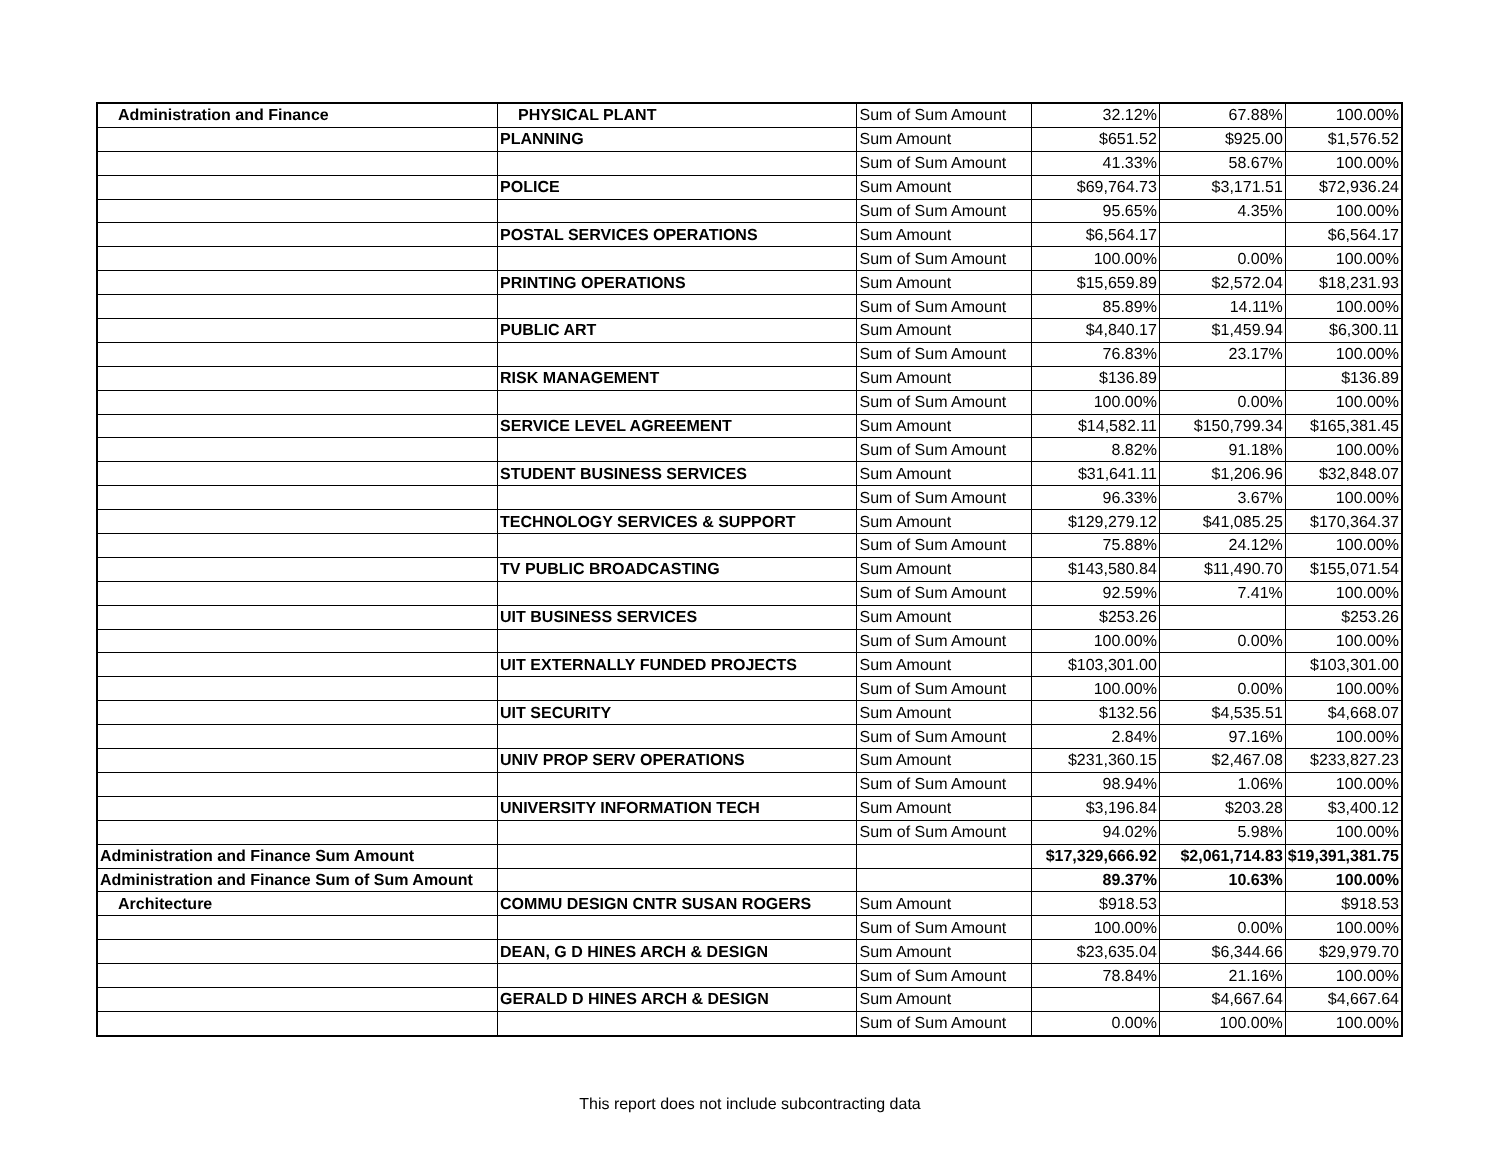| Administration and Finance | PHYSICAL PLANT | Sum of Sum Amount | 32.12% | 67.88% | 100.00% |
| | PLANNING | Sum Amount | $651.52 | $925.00 | $1,576.52 |
| | | Sum of Sum Amount | 41.33% | 58.67% | 100.00% |
| | POLICE | Sum Amount | $69,764.73 | $3,171.51 | $72,936.24 |
| | | Sum of Sum Amount | 95.65% | 4.35% | 100.00% |
| | POSTAL SERVICES OPERATIONS | Sum Amount | $6,564.17 | | $6,564.17 |
| | | Sum of Sum Amount | 100.00% | 0.00% | 100.00% |
| | PRINTING OPERATIONS | Sum Amount | $15,659.89 | $2,572.04 | $18,231.93 |
| | | Sum of Sum Amount | 85.89% | 14.11% | 100.00% |
| | PUBLIC ART | Sum Amount | $4,840.17 | $1,459.94 | $6,300.11 |
| | | Sum of Sum Amount | 76.83% | 23.17% | 100.00% |
| | RISK MANAGEMENT | Sum Amount | $136.89 | | $136.89 |
| | | Sum of Sum Amount | 100.00% | 0.00% | 100.00% |
| | SERVICE LEVEL AGREEMENT | Sum Amount | $14,582.11 | $150,799.34 | $165,381.45 |
| | | Sum of Sum Amount | 8.82% | 91.18% | 100.00% |
| | STUDENT BUSINESS SERVICES | Sum Amount | $31,641.11 | $1,206.96 | $32,848.07 |
| | | Sum of Sum Amount | 96.33% | 3.67% | 100.00% |
| | TECHNOLOGY SERVICES & SUPPORT | Sum Amount | $129,279.12 | $41,085.25 | $170,364.37 |
| | | Sum of Sum Amount | 75.88% | 24.12% | 100.00% |
| | TV PUBLIC BROADCASTING | Sum Amount | $143,580.84 | $11,490.70 | $155,071.54 |
| | | Sum of Sum Amount | 92.59% | 7.41% | 100.00% |
| | UIT BUSINESS SERVICES | Sum Amount | $253.26 | | $253.26 |
| | | Sum of Sum Amount | 100.00% | 0.00% | 100.00% |
| | UIT EXTERNALLY FUNDED PROJECTS | Sum Amount | $103,301.00 | | $103,301.00 |
| | | Sum of Sum Amount | 100.00% | 0.00% | 100.00% |
| | UIT SECURITY | Sum Amount | $132.56 | $4,535.51 | $4,668.07 |
| | | Sum of Sum Amount | 2.84% | 97.16% | 100.00% |
| | UNIV PROP SERV OPERATIONS | Sum Amount | $231,360.15 | $2,467.08 | $233,827.23 |
| | | Sum of Sum Amount | 98.94% | 1.06% | 100.00% |
| | UNIVERSITY INFORMATION TECH | Sum Amount | $3,196.84 | $203.28 | $3,400.12 |
| | | Sum of Sum Amount | 94.02% | 5.98% | 100.00% |
| Administration and Finance Sum Amount | | | $17,329,666.92 | $2,061,714.83 | $19,391,381.75 |
| Administration and Finance Sum of Sum Amount | | | 89.37% | 10.63% | 100.00% |
| Architecture | COMMU DESIGN CNTR SUSAN ROGERS | Sum Amount | $918.53 | | $918.53 |
| | | Sum of Sum Amount | 100.00% | 0.00% | 100.00% |
| | DEAN, G D HINES ARCH & DESIGN | Sum Amount | $23,635.04 | $6,344.66 | $29,979.70 |
| | | Sum of Sum Amount | 78.84% | 21.16% | 100.00% |
| | GERALD D HINES ARCH & DESIGN | Sum Amount | | $4,667.64 | $4,667.64 |
| | | Sum of Sum Amount | 0.00% | 100.00% | 100.00% |
This report does not include subcontracting data